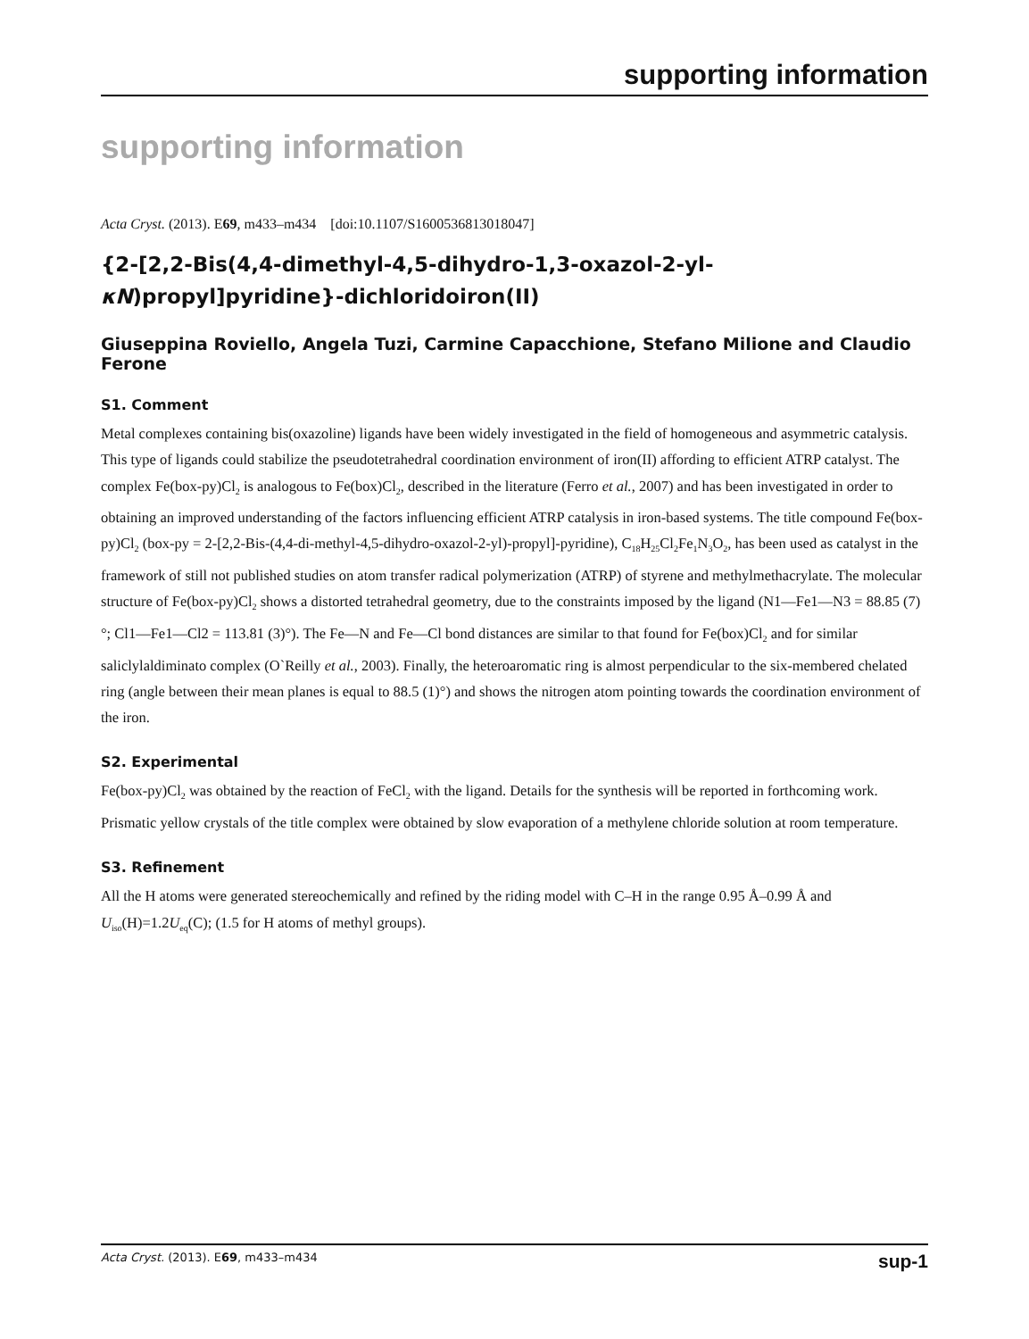supporting information
supporting information
Acta Cryst. (2013). E69, m433–m434 [doi:10.1107/S1600536813018047]
{2-[2,2-Bis(4,4-dimethyl-4,5-dihydro-1,3-oxazol-2-yl-κN)propyl]pyridine}-dichloridoiron(II)
Giuseppina Roviello, Angela Tuzi, Carmine Capacchione, Stefano Milione and Claudio Ferone
S1. Comment
Metal complexes containing bis(oxazoline) ligands have been widely investigated in the field of homogeneous and asymmetric catalysis. This type of ligands could stabilize the pseudotetrahedral coordination environment of iron(II) affording to efficient ATRP catalyst. The complex Fe(box-py)Cl<sub>2</sub> is analogous to Fe(box)Cl<sub>2</sub>, described in the literature (Ferro et al., 2007) and has been investigated in order to obtaining an improved understanding of the factors influencing efficient ATRP catalysis in iron-based systems. The title compound Fe(box-py)Cl<sub>2</sub> (box-py = 2-[2,2-Bis-(4,4-di-methyl-4,5-dihydro-oxazol-2-yl)-propyl]-pyridine), C<sub>18</sub>H<sub>25</sub>Cl<sub>2</sub>Fe<sub>1</sub>N<sub>3</sub>O<sub>2</sub>, has been used as catalyst in the framework of still not published studies on atom transfer radical polymerization (ATRP) of styrene and methylmethacrylate. The molecular structure of Fe(box-py)Cl<sub>2</sub> shows a distorted tetrahedral geometry, due to the constraints imposed by the ligand (N1—Fe1—N3 = 88.85 (7)°; Cl1—Fe1—Cl2 = 113.81 (3)°). The Fe—N and Fe—Cl bond distances are similar to that found for Fe(box)Cl<sub>2</sub> and for similar saliclylaldiminato complex (O`Reilly et al., 2003). Finally, the heteroaromatic ring is almost perpendicular to the six-membered chelated ring (angle between their mean planes is equal to 88.5 (1)°) and shows the nitrogen atom pointing towards the coordination environment of the iron.
S2. Experimental
Fe(box-py)Cl<sub>2</sub> was obtained by the reaction of FeCl<sub>2</sub> with the ligand. Details for the synthesis will be reported in forthcoming work. Prismatic yellow crystals of the title complex were obtained by slow evaporation of a methylene chloride solution at room temperature.
S3. Refinement
All the H atoms were generated stereochemically and refined by the riding model with C–H in the range 0.95 Å–0.99 Å and U<sub>iso</sub>(H)=1.2U<sub>eq</sub>(C); (1.5 for H atoms of methyl groups).
Acta Cryst. (2013). E69, m433–m434 sup-1